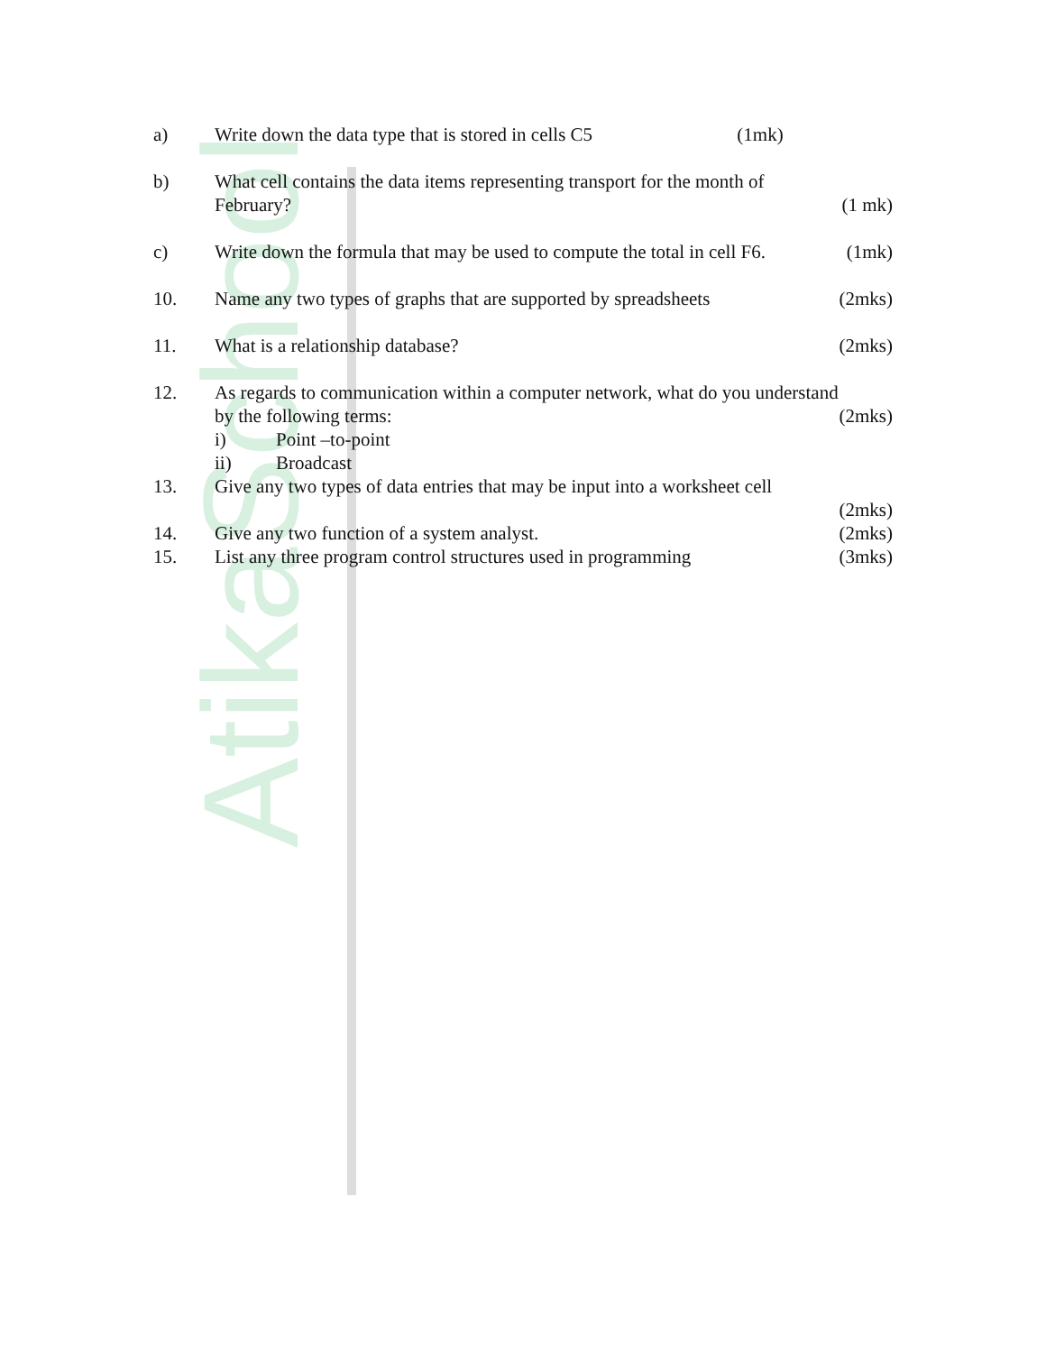AtikaSchool
a) Write down the data type that is stored in cells C5 (1mk)
b) What cell contains the data items representing transport for the month of
February? (1 mk)
c) Write down the formula that may be used to compute the total in cell F6. (1mk)
10. Name any two types of graphs that are supported by spreadsheets (2mks)
11. What is a relationship database? (2mks)
12. As regards to communication within a computer network, what do you understand
by the following terms: (2mks)
i) Point –to-point
ii) Broadcast
13. Give any two types of data entries that may be input into a worksheet cell
(2mks)
14. Give any two function of a system analyst. (2mks)
15. List any three program control structures used in programming (3mks)